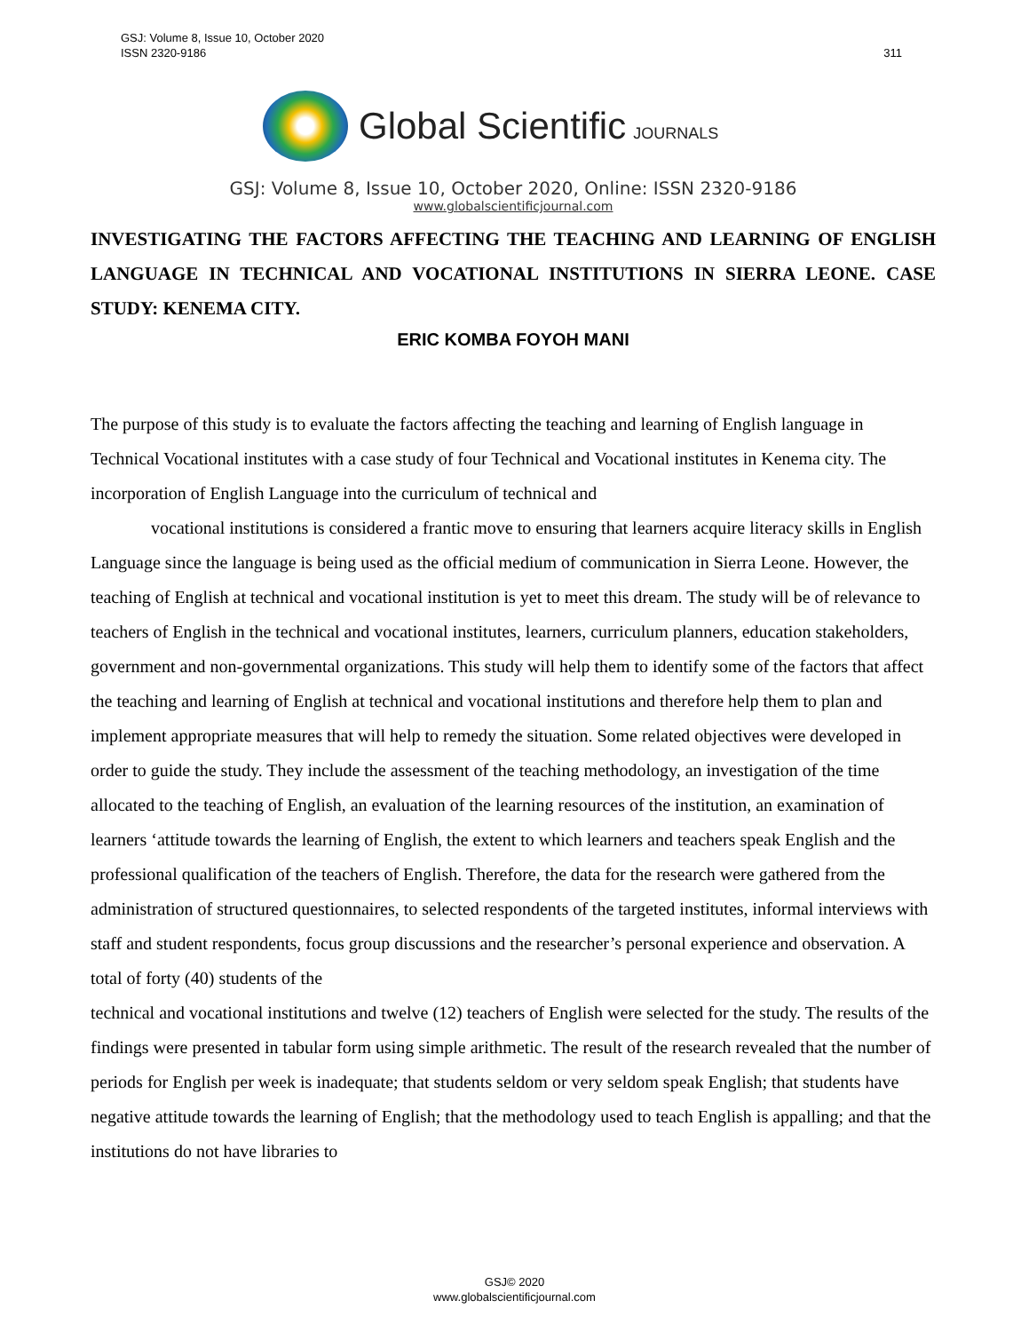311 GSJ: Volume 8, Issue 10, October 2020
ISSN 2320-9186
Global Scientific JOURNALS
GSJ: Volume 8, Issue 10, October 2020, Online: ISSN 2320-9186
www.globalscientificjournal.com
INVESTIGATING THE FACTORS AFFECTING THE TEACHING AND LEARNING OF ENGLISH LANGUAGE IN TECHNICAL AND VOCATIONAL INSTITUTIONS IN SIERRA LEONE. CASE STUDY: KENEMA CITY.
ERIC KOMBA FOYOH MANI
The purpose of this study is to evaluate the factors affecting the teaching and learning of English language in Technical Vocational institutes with a case study of four Technical and Vocational institutes in Kenema city. The incorporation of English Language into the curriculum of technical and
vocational institutions is considered a frantic move to ensuring that learners acquire literacy skills in English Language since the language is being used as the official medium of communication in Sierra Leone. However, the teaching of English at technical and vocational institution is yet to meet this dream. The study will be of relevance to teachers of English in the technical and vocational institutes, learners, curriculum planners, education stakeholders, government and non-governmental organizations. This study will help them to identify some of the factors that affect the teaching and learning of English at technical and vocational institutions and therefore help them to plan and implement appropriate measures that will help to remedy the situation. Some related objectives were developed in order to guide the study. They include the assessment of the teaching methodology, an investigation of the time allocated to the teaching of English, an evaluation of the learning resources of the institution, an examination of learners ‘attitude towards the learning of English, the extent to which learners and teachers speak English and the professional qualification of the teachers of English. Therefore, the data for the research were gathered from the administration of structured questionnaires, to selected respondents of the targeted institutes, informal interviews with staff and student respondents, focus group discussions and the researcher’s personal experience and observation. A total of forty (40) students of the
technical and vocational institutions and twelve (12) teachers of English were selected for the study. The results of the findings were presented in tabular form using simple arithmetic. The result of the research revealed that the number of periods for English per week is inadequate; that students seldom or very seldom speak English; that students have negative attitude towards the learning of English; that the methodology used to teach English is appalling; and that the institutions do not have libraries to
GSJ© 2020
www.globalscientificjournal.com